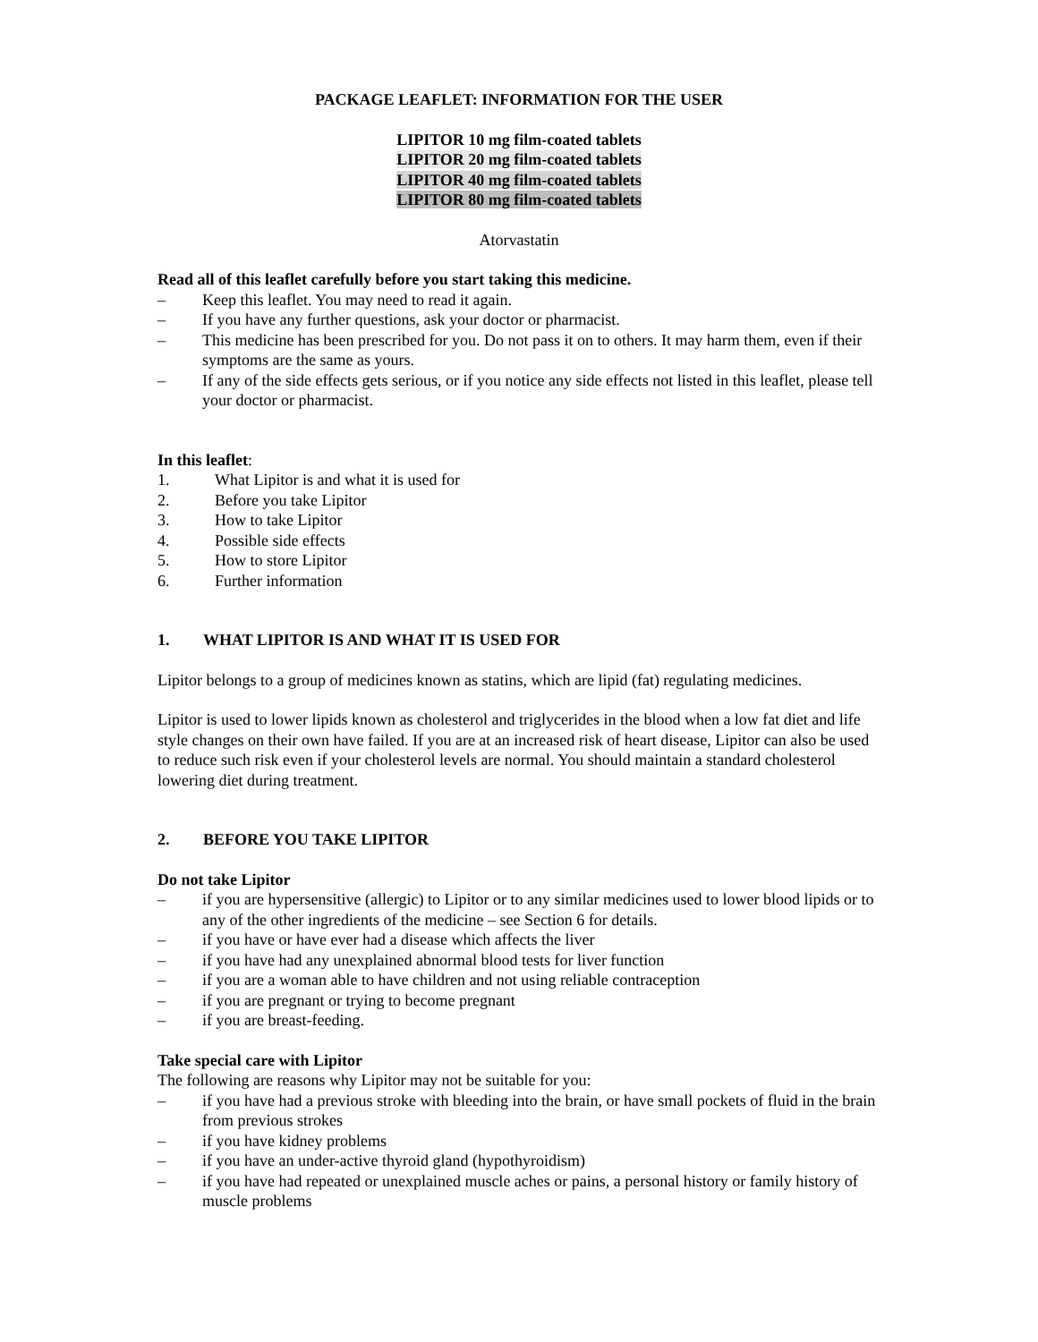PACKAGE LEAFLET: INFORMATION FOR THE USER
LIPITOR 10 mg film-coated tablets
LIPITOR 20 mg film-coated tablets
LIPITOR 40 mg film-coated tablets
LIPITOR 80 mg film-coated tablets
Atorvastatin
Read all of this leaflet carefully before you start taking this medicine.
– Keep this leaflet. You may need to read it again.
– If you have any further questions, ask your doctor or pharmacist.
– This medicine has been prescribed for you. Do not pass it on to others. It may harm them, even if their symptoms are the same as yours.
– If any of the side effects gets serious, or if you notice any side effects not listed in this leaflet, please tell your doctor or pharmacist.
In this leaflet:
1. What Lipitor is and what it is used for
2. Before you take Lipitor
3. How to take Lipitor
4. Possible side effects
5. How to store Lipitor
6. Further information
1. WHAT LIPITOR IS AND WHAT IT IS USED FOR
Lipitor belongs to a group of medicines known as statins, which are lipid (fat) regulating medicines.
Lipitor is used to lower lipids known as cholesterol and triglycerides in the blood when a low fat diet and life style changes on their own have failed. If you are at an increased risk of heart disease, Lipitor can also be used to reduce such risk even if your cholesterol levels are normal. You should maintain a standard cholesterol lowering diet during treatment.
2. BEFORE YOU TAKE LIPITOR
Do not take Lipitor
– if you are hypersensitive (allergic) to Lipitor or to any similar medicines used to lower blood lipids or to any of the other ingredients of the medicine – see Section 6 for details.
– if you have or have ever had a disease which affects the liver
– if you have had any unexplained abnormal blood tests for liver function
– if you are a woman able to have children and not using reliable contraception
– if you are pregnant or trying to become pregnant
– if you are breast-feeding.
Take special care with Lipitor
The following are reasons why Lipitor may not be suitable for you:
– if you have had a previous stroke with bleeding into the brain, or have small pockets of fluid in the brain from previous strokes
– if you have kidney problems
– if you have an under-active thyroid gland (hypothyroidism)
– if you have had repeated or unexplained muscle aches or pains, a personal history or family history of muscle problems